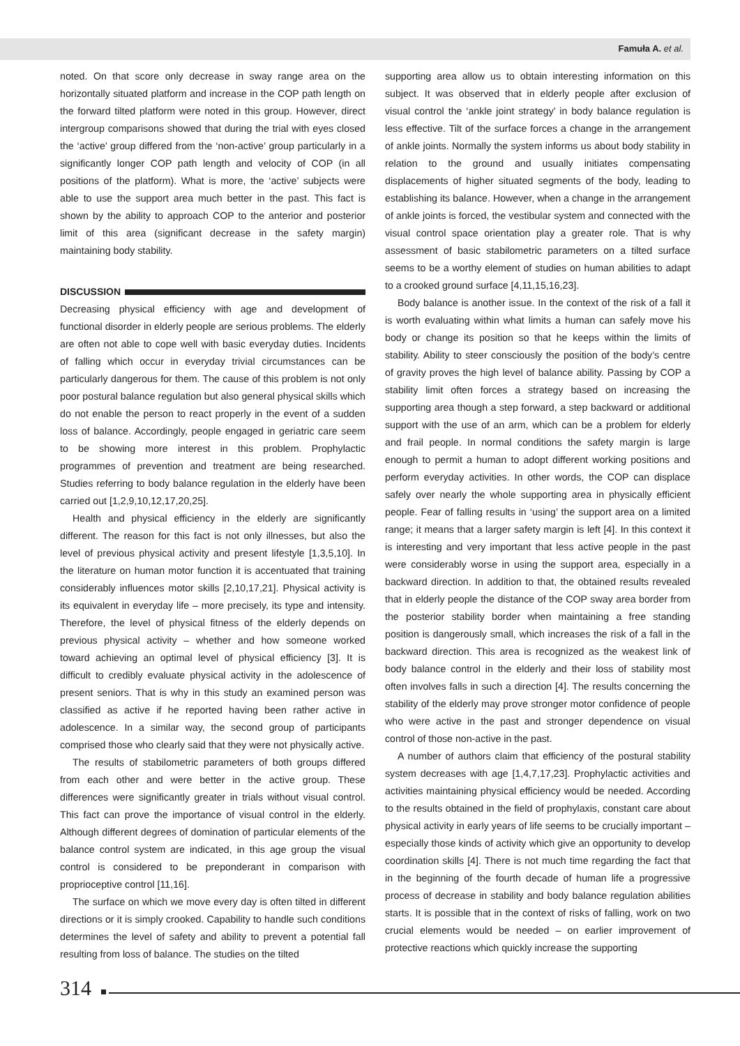Famuła A. et al.
noted. On that score only decrease in sway range area on the horizontally situated platform and increase in the COP path length on the forward tilted platform were noted in this group. However, direct intergroup comparisons showed that during the trial with eyes closed the ‘active’ group differed from the ‘non-active’ group particularly in a significantly longer COP path length and velocity of COP (in all positions of the platform). What is more, the ‘active’ subjects were able to use the support area much better in the past. This fact is shown by the ability to approach COP to the anterior and posterior limit of this area (significant decrease in the safety margin) maintaining body stability.
DISCUSSION
Decreasing physical efficiency with age and development of functional disorder in elderly people are serious problems. The elderly are often not able to cope well with basic everyday duties. Incidents of falling which occur in everyday trivial circumstances can be particularly dangerous for them. The cause of this problem is not only poor postural balance regulation but also general physical skills which do not enable the person to react properly in the event of a sudden loss of balance. Accordingly, people engaged in geriatric care seem to be showing more interest in this problem. Prophylactic programmes of prevention and treatment are being researched. Studies referring to body balance regulation in the elderly have been carried out [1,2,9,10,12,17,20,25].
Health and physical efficiency in the elderly are significantly different. The reason for this fact is not only illnesses, but also the level of previous physical activity and present lifestyle [1,3,5,10]. In the literature on human motor function it is accentuated that training considerably influences motor skills [2,10,17,21]. Physical activity is its equivalent in everyday life – more precisely, its type and intensity. Therefore, the level of physical fitness of the elderly depends on previous physical activity – whether and how someone worked toward achieving an optimal level of physical efficiency [3]. It is difficult to credibly evaluate physical activity in the adolescence of present seniors. That is why in this study an examined person was classified as active if he reported having been rather active in adolescence. In a similar way, the second group of participants comprised those who clearly said that they were not physically active.
The results of stabilometric parameters of both groups differed from each other and were better in the active group. These differences were significantly greater in trials without visual control. This fact can prove the importance of visual control in the elderly. Although different degrees of domination of particular elements of the balance control system are indicated, in this age group the visual control is considered to be preponderant in comparison with proprioceptive control [11,16].
The surface on which we move every day is often tilted in different directions or it is simply crooked. Capability to handle such conditions determines the level of safety and ability to prevent a potential fall resulting from loss of balance. The studies on the tilted
supporting area allow us to obtain interesting information on this subject. It was observed that in elderly people after exclusion of visual control the ‘ankle joint strategy’ in body balance regulation is less effective. Tilt of the surface forces a change in the arrangement of ankle joints. Normally the system informs us about body stability in relation to the ground and usually initiates compensating displacements of higher situated segments of the body, leading to establishing its balance. However, when a change in the arrangement of ankle joints is forced, the vestibular system and connected with the visual control space orientation play a greater role. That is why assessment of basic stabilometric parameters on a tilted surface seems to be a worthy element of studies on human abilities to adapt to a crooked ground surface [4,11,15,16,23].
Body balance is another issue. In the context of the risk of a fall it is worth evaluating within what limits a human can safely move his body or change its position so that he keeps within the limits of stability. Ability to steer consciously the position of the body’s centre of gravity proves the high level of balance ability. Passing by COP a stability limit often forces a strategy based on increasing the supporting area though a step forward, a step backward or additional support with the use of an arm, which can be a problem for elderly and frail people. In normal conditions the safety margin is large enough to permit a human to adopt different working positions and perform everyday activities. In other words, the COP can displace safely over nearly the whole supporting area in physically efficient people. Fear of falling results in ‘using’ the support area on a limited range; it means that a larger safety margin is left [4]. In this context it is interesting and very important that less active people in the past were considerably worse in using the support area, especially in a backward direction. In addition to that, the obtained results revealed that in elderly people the distance of the COP sway area border from the posterior stability border when maintaining a free standing position is dangerously small, which increases the risk of a fall in the backward direction. This area is recognized as the weakest link of body balance control in the elderly and their loss of stability most often involves falls in such a direction [4]. The results concerning the stability of the elderly may prove stronger motor confidence of people who were active in the past and stronger dependence on visual control of those non-active in the past.
A number of authors claim that efficiency of the postural stability system decreases with age [1,4,7,17,23]. Prophylactic activities and activities maintaining physical efficiency would be needed. According to the results obtained in the field of prophylaxis, constant care about physical activity in early years of life seems to be crucially important – especially those kinds of activity which give an opportunity to develop coordination skills [4]. There is not much time regarding the fact that in the beginning of the fourth decade of human life a progressive process of decrease in stability and body balance regulation abilities starts. It is possible that in the context of risks of falling, work on two crucial elements would be needed – on earlier improvement of protective reactions which quickly increase the supporting
314